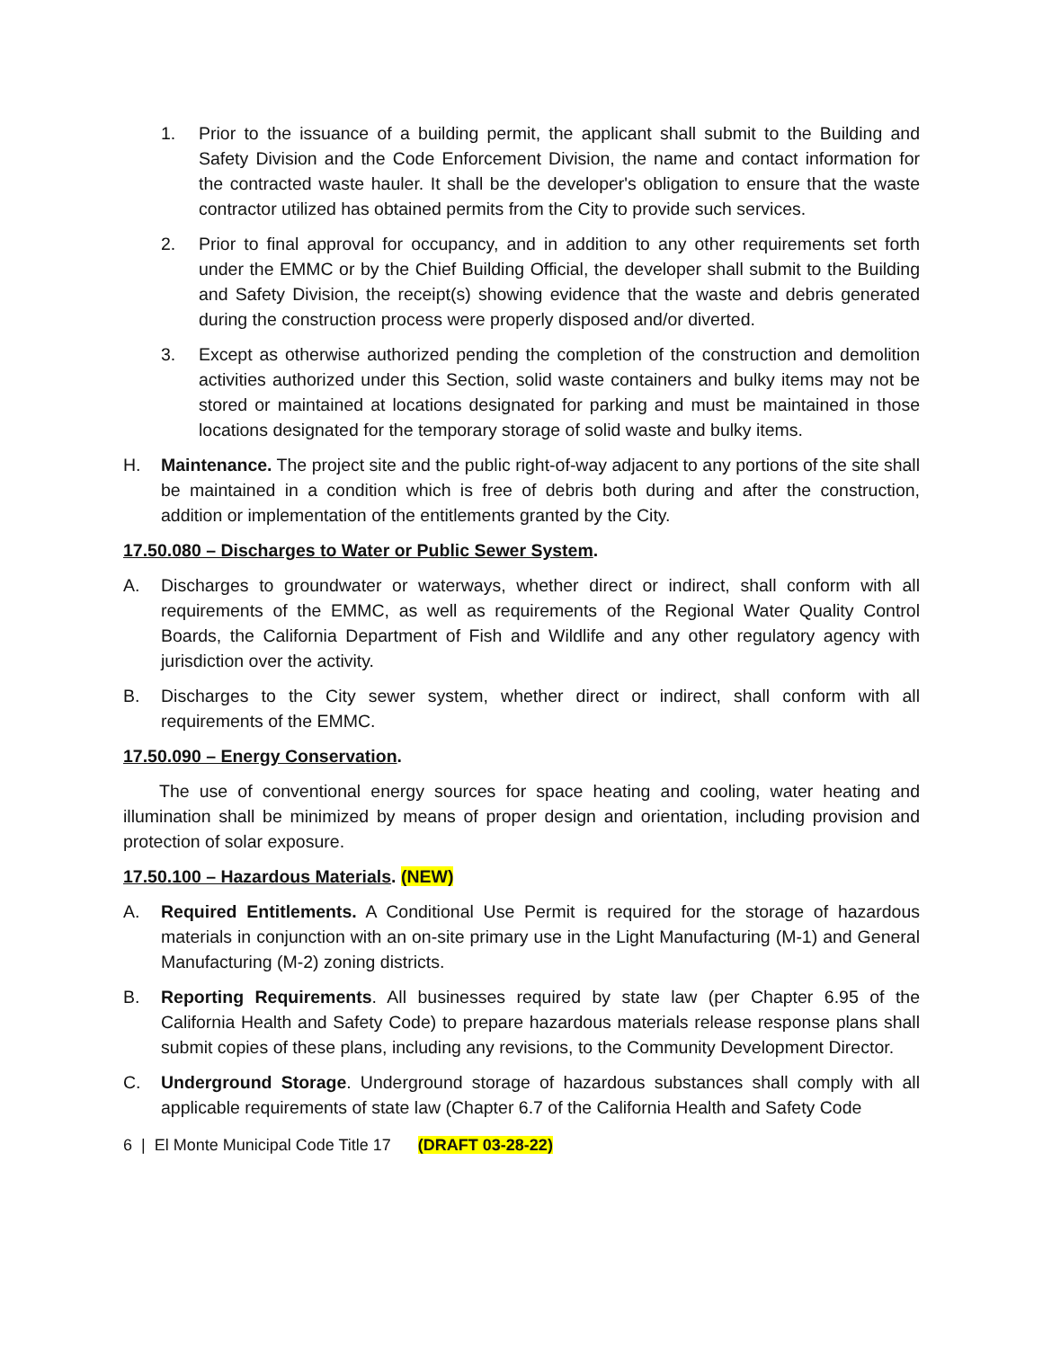1. Prior to the issuance of a building permit, the applicant shall submit to the Building and Safety Division and the Code Enforcement Division, the name and contact information for the contracted waste hauler. It shall be the developer's obligation to ensure that the waste contractor utilized has obtained permits from the City to provide such services.
2. Prior to final approval for occupancy, and in addition to any other requirements set forth under the EMMC or by the Chief Building Official, the developer shall submit to the Building and Safety Division, the receipt(s) showing evidence that the waste and debris generated during the construction process were properly disposed and/or diverted.
3. Except as otherwise authorized pending the completion of the construction and demolition activities authorized under this Section, solid waste containers and bulky items may not be stored or maintained at locations designated for parking and must be maintained in those locations designated for the temporary storage of solid waste and bulky items.
H. Maintenance. The project site and the public right-of-way adjacent to any portions of the site shall be maintained in a condition which is free of debris both during and after the construction, addition or implementation of the entitlements granted by the City.
17.50.080 – Discharges to Water or Public Sewer System.
A. Discharges to groundwater or waterways, whether direct or indirect, shall conform with all requirements of the EMMC, as well as requirements of the Regional Water Quality Control Boards, the California Department of Fish and Wildlife and any other regulatory agency with jurisdiction over the activity.
B. Discharges to the City sewer system, whether direct or indirect, shall conform with all requirements of the EMMC.
17.50.090 – Energy Conservation.
The use of conventional energy sources for space heating and cooling, water heating and illumination shall be minimized by means of proper design and orientation, including provision and protection of solar exposure.
17.50.100 – Hazardous Materials. (NEW)
A. Required Entitlements. A Conditional Use Permit is required for the storage of hazardous materials in conjunction with an on-site primary use in the Light Manufacturing (M-1) and General Manufacturing (M-2) zoning districts.
B. Reporting Requirements. All businesses required by state law (per Chapter 6.95 of the California Health and Safety Code) to prepare hazardous materials release response plans shall submit copies of these plans, including any revisions, to the Community Development Director.
C. Underground Storage. Underground storage of hazardous substances shall comply with all applicable requirements of state law (Chapter 6.7 of the California Health and Safety Code
6 | El Monte Municipal Code Title 17 (DRAFT 03-28-22)